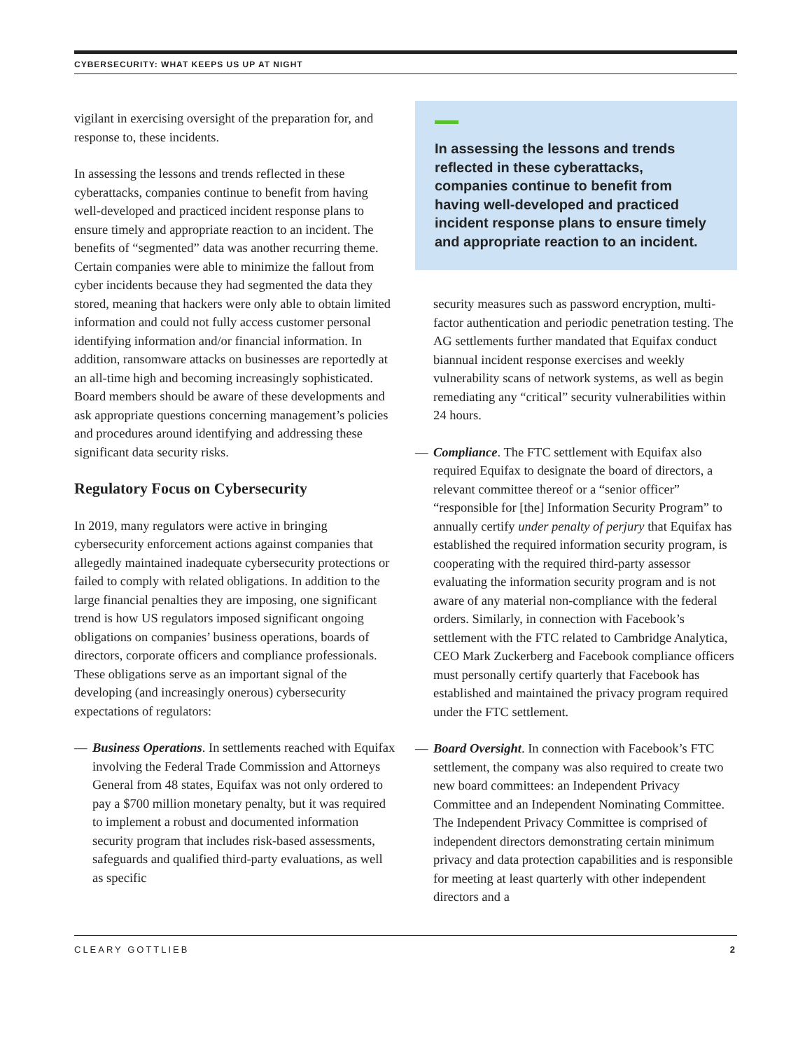CYBERSECURITY: WHAT KEEPS US UP AT NIGHT
vigilant in exercising oversight of the preparation for, and response to, these incidents.
In assessing the lessons and trends reflected in these cyberattacks, companies continue to benefit from having well-developed and practiced incident response plans to ensure timely and appropriate reaction to an incident. The benefits of “segmented” data was another recurring theme. Certain companies were able to minimize the fallout from cyber incidents because they had segmented the data they stored, meaning that hackers were only able to obtain limited information and could not fully access customer personal identifying information and/or financial information. In addition, ransomware attacks on businesses are reportedly at an all-time high and becoming increasingly sophisticated. Board members should be aware of these developments and ask appropriate questions concerning management’s policies and procedures around identifying and addressing these significant data security risks.
Regulatory Focus on Cybersecurity
In 2019, many regulators were active in bringing cybersecurity enforcement actions against companies that allegedly maintained inadequate cybersecurity protections or failed to comply with related obligations. In addition to the large financial penalties they are imposing, one significant trend is how US regulators imposed significant ongoing obligations on companies’ business operations, boards of directors, corporate officers and compliance professionals. These obligations serve as an important signal of the developing (and increasingly onerous) cybersecurity expectations of regulators:
— Business Operations. In settlements reached with Equifax involving the Federal Trade Commission and Attorneys General from 48 states, Equifax was not only ordered to pay a $700 million monetary penalty, but it was required to implement a robust and documented information security program that includes risk-based assessments, safeguards and qualified third-party evaluations, as well as specific
In assessing the lessons and trends reflected in these cyberattacks, companies continue to benefit from having well-developed and practiced incident response plans to ensure timely and appropriate reaction to an incident.
security measures such as password encryption, multi-factor authentication and periodic penetration testing. The AG settlements further mandated that Equifax conduct biannual incident response exercises and weekly vulnerability scans of network systems, as well as begin remediating any “critical” security vulnerabilities within 24 hours.
— Compliance. The FTC settlement with Equifax also required Equifax to designate the board of directors, a relevant committee thereof or a “senior officer” “responsible for [the] Information Security Program” to annually certify under penalty of perjury that Equifax has established the required information security program, is cooperating with the required third-party assessor evaluating the information security program and is not aware of any material non-compliance with the federal orders. Similarly, in connection with Facebook’s settlement with the FTC related to Cambridge Analytica, CEO Mark Zuckerberg and Facebook compliance officers must personally certify quarterly that Facebook has established and maintained the privacy program required under the FTC settlement.
— Board Oversight. In connection with Facebook’s FTC settlement, the company was also required to create two new board committees: an Independent Privacy Committee and an Independent Nominating Committee. The Independent Privacy Committee is comprised of independent directors demonstrating certain minimum privacy and data protection capabilities and is responsible for meeting at least quarterly with other independent directors and a
CLEARY GOTTLIEB 2